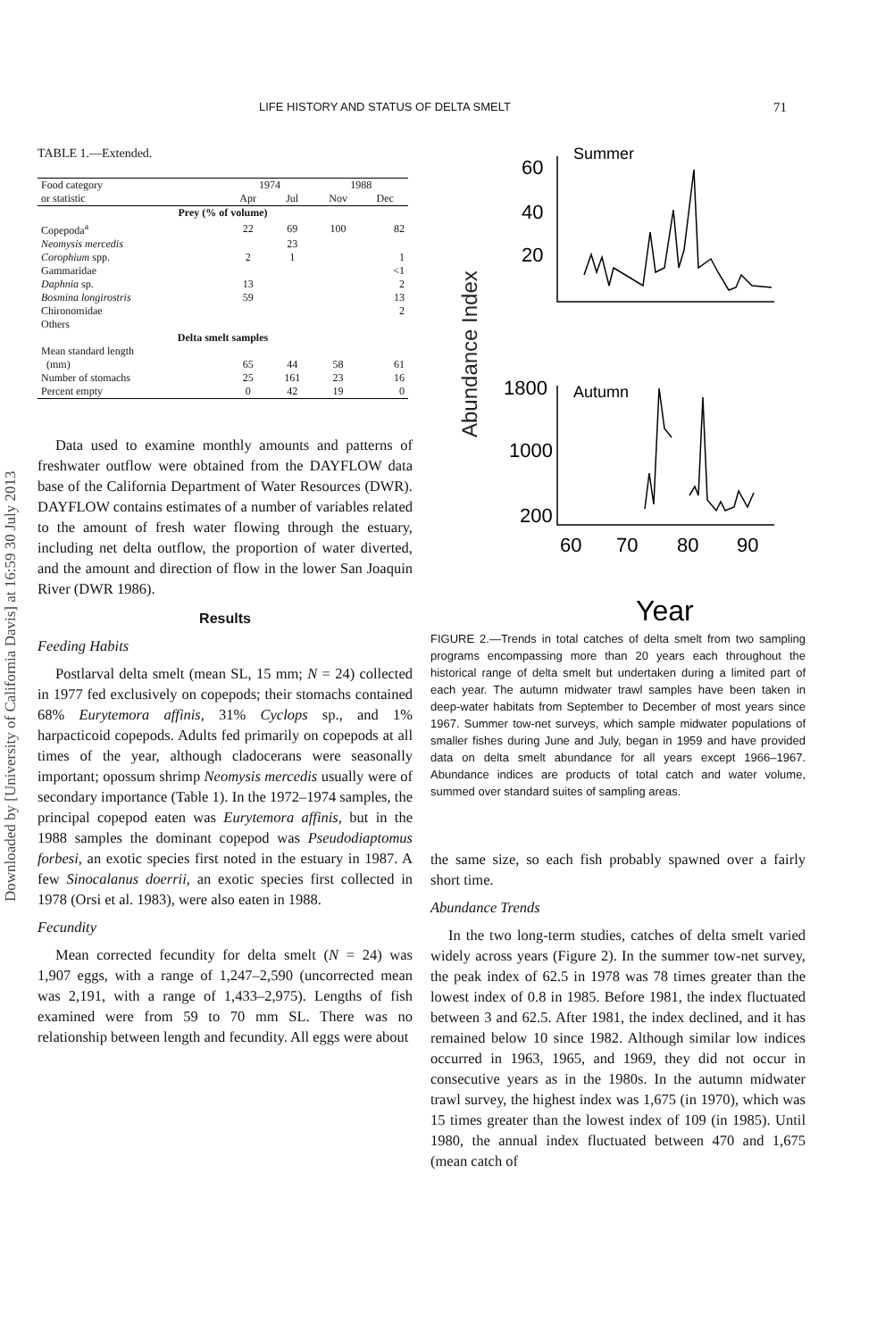Downloaded by [University of California Davis] at 16:59 30 July 2013
LIFE HISTORY AND STATUS OF DELTA SMELT 71
TABLE 1.—Extended.
| Food category or statistic | 1974 | | 1988 | |
| --- | --- | --- | --- | --- |
| | Apr | Jul | Nov | Dec |
| Prey (% of volume) | | | | |
| Copepoda<sup>a</sup> | 22 | 69 | 100 | 82 |
| Neomysis mercedis | | 23 | | |
| Corophium spp. | 2 | 1 | | 1 |
| Gammaridae | | | | <1 |
| Daphnia sp. | 13 | | | 2 |
| Bosmina longirostris | 59 | | | 13 |
| Chironomidae | | | | 2 |
| Others | | | | |
| Delta smelt samples | | | | |
| Mean standard length (mm) | 65 | 44 | 58 | 61 |
| Number of stomachs | 25 | 161 | 23 | 16 |
| Percent empty | 0 | 42 | 19 | 0 |
Data used to examine monthly amounts and patterns of freshwater outflow were obtained from the DAYFLOW data base of the California Department of Water Resources (DWR). DAYFLOW contains estimates of a number of variables related to the amount of fresh water flowing through the estuary, including net delta outflow, the proportion of water diverted, and the amount and direction of flow in the lower San Joaquin River (DWR 1986).
Results
Feeding Habits
Postlarval delta smelt (mean SL, 15 mm; N = 24) collected in 1977 fed exclusively on copepods; their stomachs contained 68% Eurytemora affinis, 31% Cyclops sp., and 1% harpacticoid copepods. Adults fed primarily on copepods at all times of the year, although cladocerans were seasonally important; opossum shrimp Neomysis mercedis usually were of secondary importance (Table 1). In the 1972–1974 samples, the principal copepod eaten was Eurytemora affinis, but in the 1988 samples the dominant copepod was Pseudodiaptomus forbesi, an exotic species first noted in the estuary in 1987. A few Sinocalanus doerrii, an exotic species first collected in 1978 (Orsi et al. 1983), were also eaten in 1988.
Fecundity
Mean corrected fecundity for delta smelt (N = 24) was 1,907 eggs, with a range of 1,247–2,590 (uncorrected mean was 2,191, with a range of 1,433–2,975). Lengths of fish examined were from 59 to 70 mm SL. There was no relationship between length and fecundity. All eggs were about
Abundance Index
Summer
60
40
20
1800
1000
200
Autumn
60
70
80
90
Year
FIGURE 2.—Trends in total catches of delta smelt from two sampling programs encompassing more than 20 years each throughout the historical range of delta smelt but undertaken during a limited part of each year. The autumn midwater trawl samples have been taken in deep-water habitats from September to December of most years since 1967. Summer tow-net surveys, which sample midwater populations of smaller fishes during June and July, began in 1959 and have provided data on delta smelt abundance for all years except 1966–1967. Abundance indices are products of total catch and water volume, summed over standard suites of sampling areas.
the same size, so each fish probably spawned over a fairly short time.
Abundance Trends
In the two long-term studies, catches of delta smelt varied widely across years (Figure 2). In the summer tow-net survey, the peak index of 62.5 in 1978 was 78 times greater than the lowest index of 0.8 in 1985. Before 1981, the index fluctuated between 3 and 62.5. After 1981, the index declined, and it has remained below 10 since 1982. Although similar low indices occurred in 1963, 1965, and 1969, they did not occur in consecutive years as in the 1980s. In the autumn midwater trawl survey, the highest index was 1,675 (in 1970), which was 15 times greater than the lowest index of 109 (in 1985). Until 1980, the annual index fluctuated between 470 and 1,675 (mean catch of